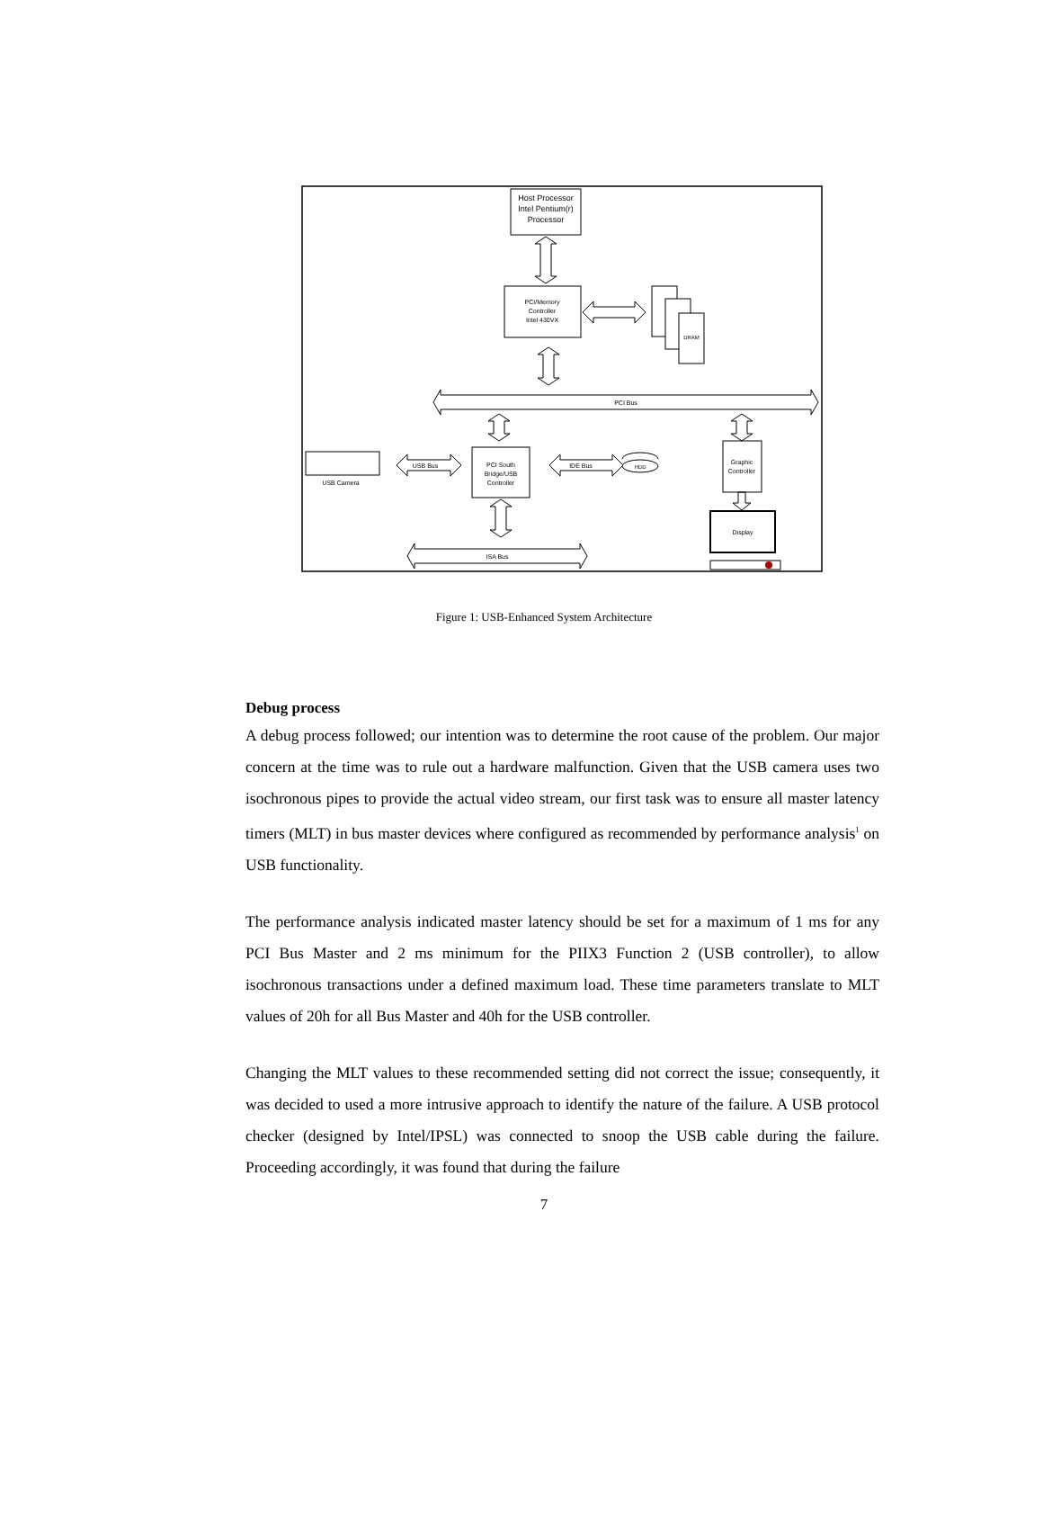Host Processor
Intel Pentium(r)
Processor
PCI/Memory
Controller
Intel 430VX
DRAM
PCI Bus
PCI South
Bridge/USB
Controller
USB Bus
IDE Bus
HDD
USB Camera
Graphic
Controller
Display
ISA Bus
Figure 1: USB-Enhanced System Architecture
Debug process
A debug process followed; our intention was to determine the root cause of the problem. Our major concern at the time was to rule out a hardware malfunction. Given that the USB camera uses two isochronous pipes to provide the actual video stream, our first task was to ensure all master latency timers (MLT) in bus master devices where configured as recommended by performance analysis<sup>1</sup> on USB functionality.
The performance analysis indicated master latency should be set for a maximum of 1 ms for any PCI Bus Master and 2 ms minimum for the PIIX3 Function 2 (USB controller), to allow isochronous transactions under a defined maximum load. These time parameters translate to MLT values of 20h for all Bus Master and 40h for the USB controller.
Changing the MLT values to these recommended setting did not correct the issue; consequently, it was decided to used a more intrusive approach to identify the nature of the failure. A USB protocol checker (designed by Intel/IPSL) was connected to snoop the USB cable during the failure. Proceeding accordingly, it was found that during the failure
7